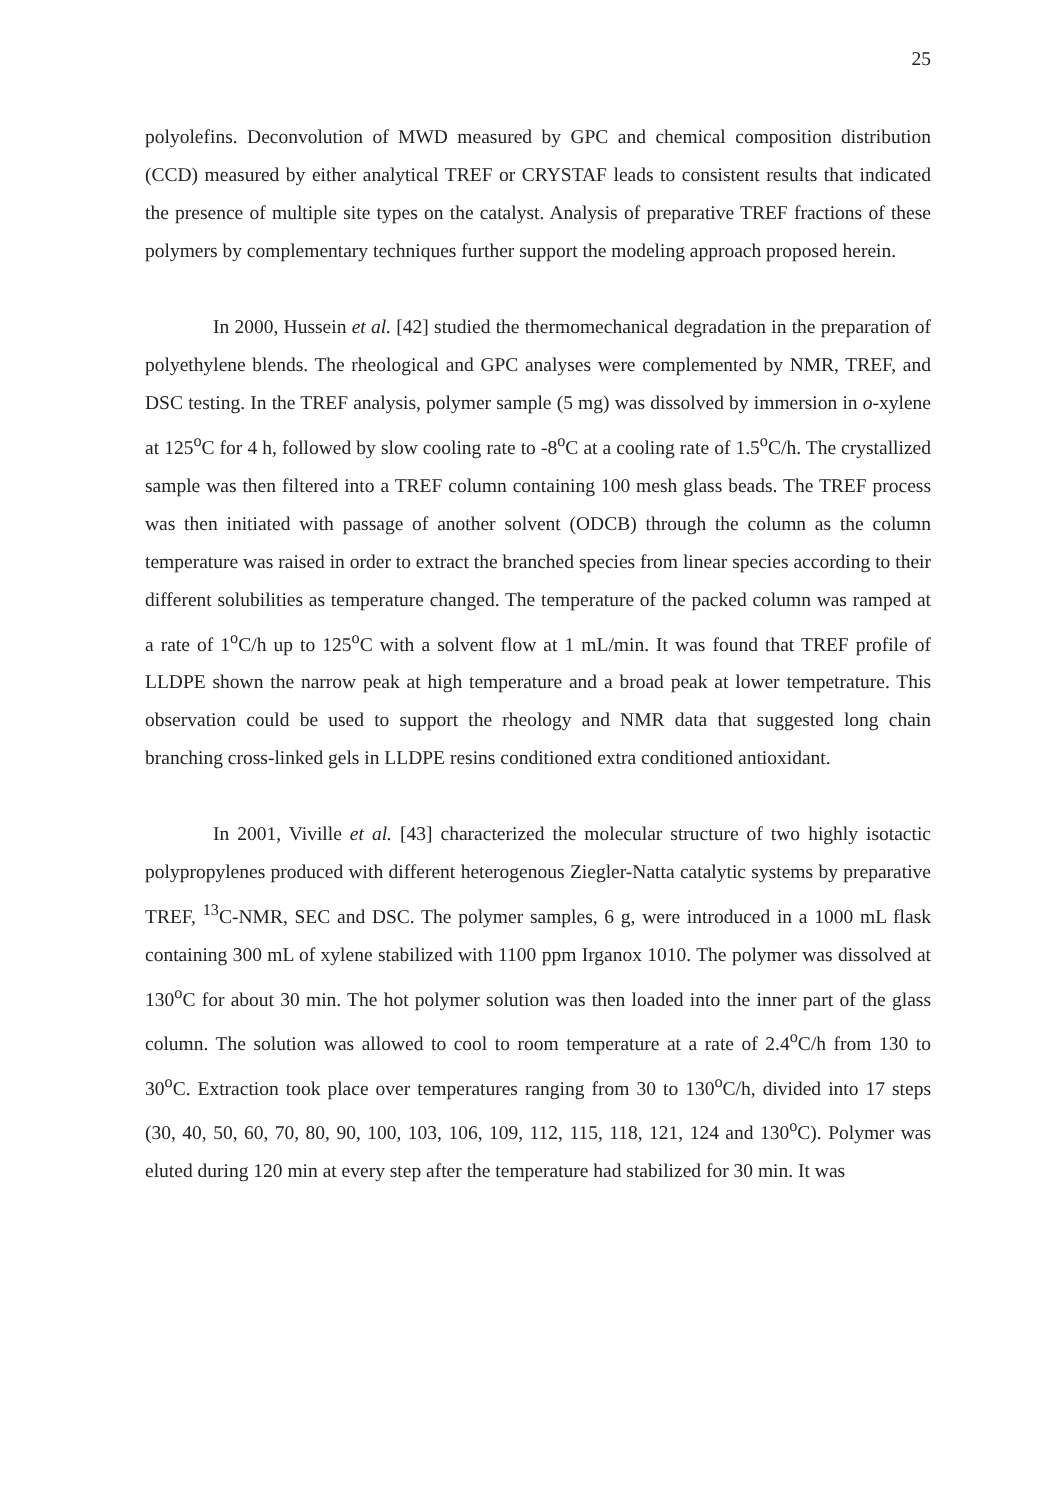25
polyolefins. Deconvolution of MWD measured by GPC and chemical composition distribution (CCD) measured by either analytical TREF or CRYSTAF leads to consistent results that indicated the presence of multiple site types on the catalyst. Analysis of preparative TREF fractions of these polymers by complementary techniques further support the modeling approach proposed herein.
In 2000, Hussein et al. [42] studied the thermomechanical degradation in the preparation of polyethylene blends. The rheological and GPC analyses were complemented by NMR, TREF, and DSC testing. In the TREF analysis, polymer sample (5 mg) was dissolved by immersion in o-xylene at 125<sup>o</sup>C for 4 h, followed by slow cooling rate to -8<sup>o</sup>C at a cooling rate of 1.5<sup>o</sup>C/h. The crystallized sample was then filtered into a TREF column containing 100 mesh glass beads. The TREF process was then initiated with passage of another solvent (ODCB) through the column as the column temperature was raised in order to extract the branched species from linear species according to their different solubilities as temperature changed. The temperature of the packed column was ramped at a rate of 1<sup>o</sup>C/h up to 125<sup>o</sup>C with a solvent flow at 1 mL/min. It was found that TREF profile of LLDPE shown the narrow peak at high temperature and a broad peak at lower tempetrature. This observation could be used to support the rheology and NMR data that suggested long chain branching cross-linked gels in LLDPE resins conditioned extra conditioned antioxidant.
In 2001, Viville et al. [43] characterized the molecular structure of two highly isotactic polypropylenes produced with different heterogenous Ziegler-Natta catalytic systems by preparative TREF, <sup>13</sup>C-NMR, SEC and DSC. The polymer samples, 6 g, were introduced in a 1000 mL flask containing 300 mL of xylene stabilized with 1100 ppm Irganox 1010. The polymer was dissolved at 130<sup>o</sup>C for about 30 min. The hot polymer solution was then loaded into the inner part of the glass column. The solution was allowed to cool to room temperature at a rate of 2.4<sup>o</sup>C/h from 130 to 30<sup>o</sup>C. Extraction took place over temperatures ranging from 30 to 130<sup>o</sup>C/h, divided into 17 steps (30, 40, 50, 60, 70, 80, 90, 100, 103, 106, 109, 112, 115, 118, 121, 124 and 130<sup>o</sup>C). Polymer was eluted during 120 min at every step after the temperature had stabilized for 30 min. It was